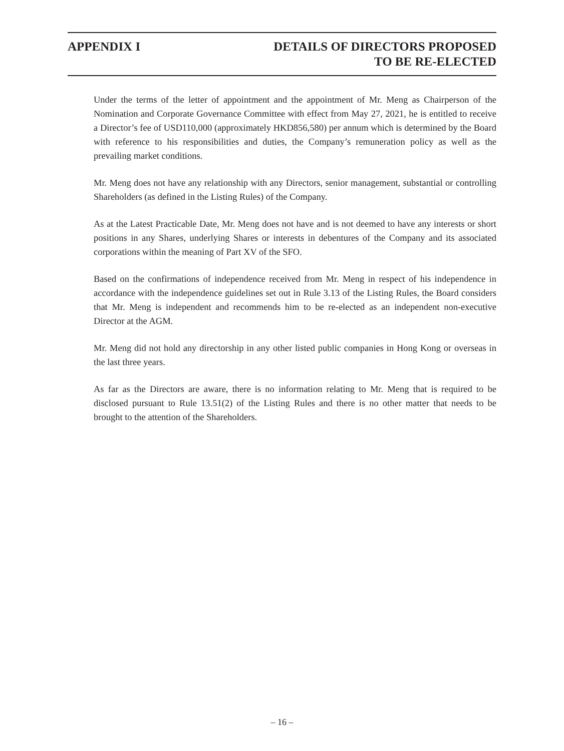APPENDIX I DETAILS OF DIRECTORS PROPOSED
TO BE RE-ELECTED
Under the terms of the letter of appointment and the appointment of Mr. Meng as Chairperson of the Nomination and Corporate Governance Committee with effect from May 27, 2021, he is entitled to receive a Director’s fee of USD110,000 (approximately HKD856,580) per annum which is determined by the Board with reference to his responsibilities and duties, the Company’s remuneration policy as well as the prevailing market conditions.
Mr. Meng does not have any relationship with any Directors, senior management, substantial or controlling Shareholders (as defined in the Listing Rules) of the Company.
As at the Latest Practicable Date, Mr. Meng does not have and is not deemed to have any interests or short positions in any Shares, underlying Shares or interests in debentures of the Company and its associated corporations within the meaning of Part XV of the SFO.
Based on the confirmations of independence received from Mr. Meng in respect of his independence in accordance with the independence guidelines set out in Rule 3.13 of the Listing Rules, the Board considers that Mr. Meng is independent and recommends him to be re-elected as an independent non-executive Director at the AGM.
Mr. Meng did not hold any directorship in any other listed public companies in Hong Kong or overseas in the last three years.
As far as the Directors are aware, there is no information relating to Mr. Meng that is required to be disclosed pursuant to Rule 13.51(2) of the Listing Rules and there is no other matter that needs to be brought to the attention of the Shareholders.
– 16 –